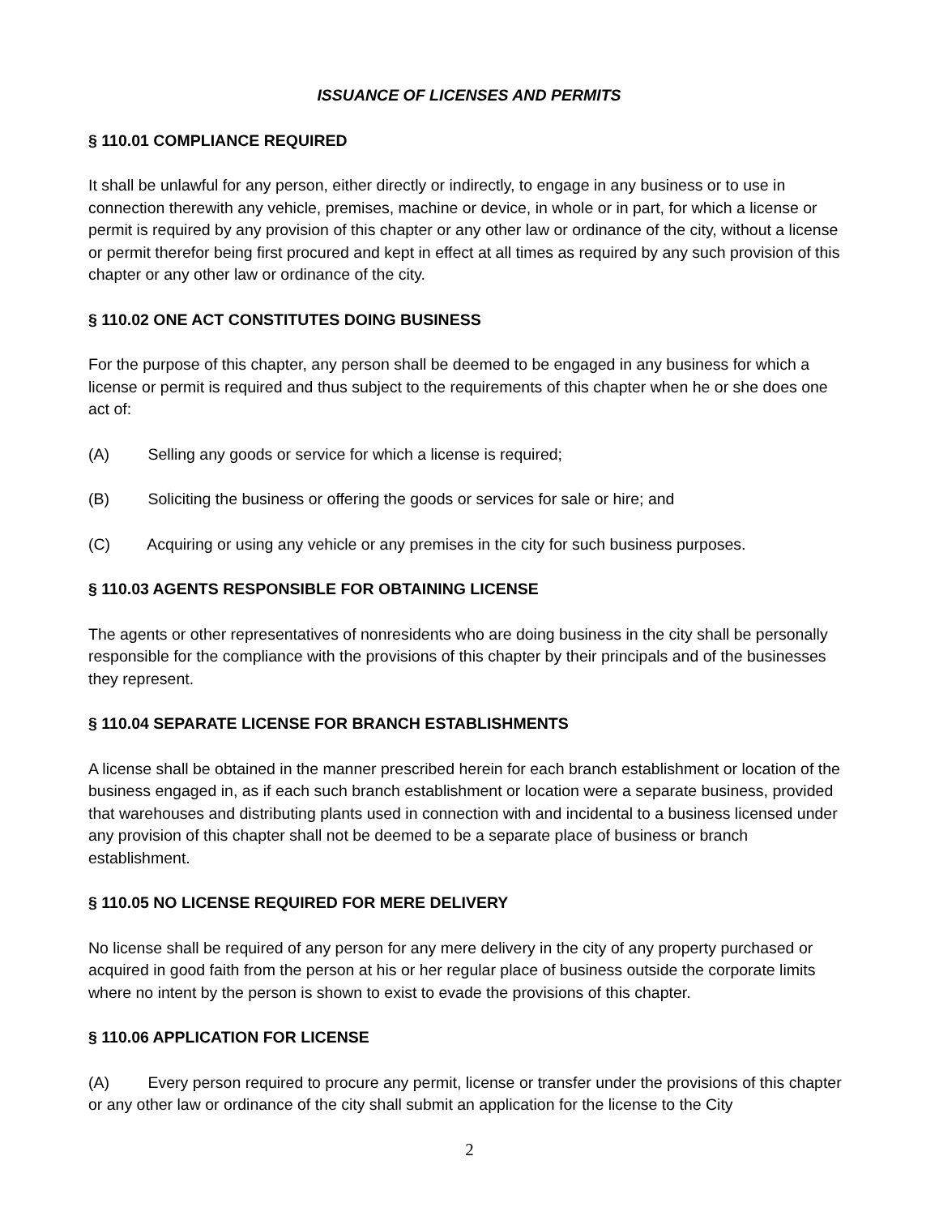ISSUANCE OF LICENSES AND PERMITS
§ 110.01 COMPLIANCE REQUIRED
It shall be unlawful for any person, either directly or indirectly, to engage in any business or to use in connection therewith any vehicle, premises, machine or device, in whole or in part, for which a license or permit is required by any provision of this chapter or any other law or ordinance of the city, without a license or permit therefor being first procured and kept in effect at all times as required by any such provision of this chapter or any other law or ordinance of the city.
§ 110.02 ONE ACT CONSTITUTES DOING BUSINESS
For the purpose of this chapter, any person shall be deemed to be engaged in any business for which a license or permit is required and thus subject to the requirements of this chapter when he or she does one act of:
(A) Selling any goods or service for which a license is required;
(B) Soliciting the business or offering the goods or services for sale or hire; and
(C) Acquiring or using any vehicle or any premises in the city for such business purposes.
§ 110.03 AGENTS RESPONSIBLE FOR OBTAINING LICENSE
The agents or other representatives of nonresidents who are doing business in the city shall be personally responsible for the compliance with the provisions of this chapter by their principals and of the businesses they represent.
§ 110.04 SEPARATE LICENSE FOR BRANCH ESTABLISHMENTS
A license shall be obtained in the manner prescribed herein for each branch establishment or location of the business engaged in, as if each such branch establishment or location were a separate business, provided that warehouses and distributing plants used in connection with and incidental to a business licensed under any provision of this chapter shall not be deemed to be a separate place of business or branch establishment.
§ 110.05 NO LICENSE REQUIRED FOR MERE DELIVERY
No license shall be required of any person for any mere delivery in the city of any property purchased or acquired in good faith from the person at his or her regular place of business outside the corporate limits where no intent by the person is shown to exist to evade the provisions of this chapter.
§ 110.06 APPLICATION FOR LICENSE
(A) Every person required to procure any permit, license or transfer under the provisions of this chapter or any other law or ordinance of the city shall submit an application for the license to the City
2